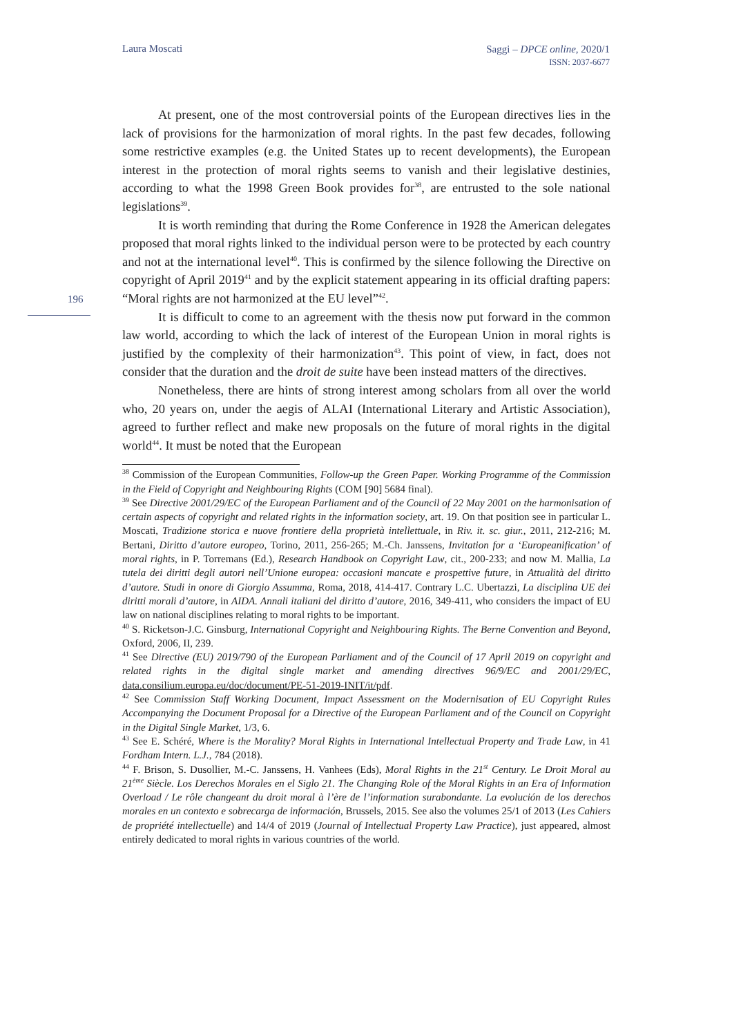Laura Moscati
Saggi – DPCE online, 2020/1
ISSN: 2037-6677
196
At present, one of the most controversial points of the European directives lies in the lack of provisions for the harmonization of moral rights. In the past few decades, following some restrictive examples (e.g. the United States up to recent developments), the European interest in the protection of moral rights seems to vanish and their legislative destinies, according to what the 1998 Green Book provides for<sup>38</sup>, are entrusted to the sole national legislations<sup>39</sup>.
It is worth reminding that during the Rome Conference in 1928 the American delegates proposed that moral rights linked to the individual person were to be protected by each country and not at the international level<sup>40</sup>. This is confirmed by the silence following the Directive on copyright of April 2019<sup>41</sup> and by the explicit statement appearing in its official drafting papers: “Moral rights are not harmonized at the EU level”<sup>42</sup>.
It is difficult to come to an agreement with the thesis now put forward in the common law world, according to which the lack of interest of the European Union in moral rights is justified by the complexity of their harmonization<sup>43</sup>. This point of view, in fact, does not consider that the duration and the droit de suite have been instead matters of the directives.
Nonetheless, there are hints of strong interest among scholars from all over the world who, 20 years on, under the aegis of ALAI (International Literary and Artistic Association), agreed to further reflect and make new proposals on the future of moral rights in the digital world<sup>44</sup>. It must be noted that the European
<sup>38</sup> Commission of the European Communities, Follow-up the Green Paper. Working Programme of the Commission in the Field of Copyright and Neighbouring Rights (COM [90] 5684 final).
<sup>39</sup> See Directive 2001/29/EC of the European Parliament and of the Council of 22 May 2001 on the harmonisation of certain aspects of copyright and related rights in the information society, art. 19. On that position see in particular L. Moscati, Tradizione storica e nuove frontiere della proprietà intellettuale, in Riv. it. sc. giur., 2011, 212-216; M. Bertani, Diritto d’autore europeo, Torino, 2011, 256-265; M.-Ch. Janssens, Invitation for a ‘Europeanification’ of moral rights, in P. Torremans (Ed.), Research Handbook on Copyright Law, cit., 200-233; and now M. Mallia, La tutela dei diritti degli autori nell’Unione europea: occasioni mancate e prospettive future, in Attualità del diritto d’autore. Studi in onore di Giorgio Assumma, Roma, 2018, 414-417. Contrary L.C. Ubertazzi, La disciplina UE dei diritti morali d’autore, in AIDA. Annali italiani del diritto d’autore, 2016, 349-411, who considers the impact of EU law on national disciplines relating to moral rights to be important.
<sup>40</sup> S. Ricketson-J.C. Ginsburg, International Copyright and Neighbouring Rights. The Berne Convention and Beyond, Oxford, 2006, II, 239.
<sup>41</sup> See Directive (EU) 2019/790 of the European Parliament and of the Council of 17 April 2019 on copyright and related rights in the digital single market and amending directives 96/9/EC and 2001/29/EC, data.consilium.europa.eu/doc/document/PE-51-2019-INIT/it/pdf.
<sup>42</sup> See Commission Staff Working Document, Impact Assessment on the Modernisation of EU Copyright Rules Accompanying the Document Proposal for a Directive of the European Parliament and of the Council on Copyright in the Digital Single Market, 1/3, 6.
<sup>43</sup> See E. Schéré, Where is the Morality? Moral Rights in International Intellectual Property and Trade Law, in 41 Fordham Intern. L.J., 784 (2018).
<sup>44</sup> F. Brison, S. Dusollier, M.-C. Janssens, H. Vanhees (Eds), Moral Rights in the 21<sup>st</sup> Century. Le Droit Moral au 21<sup>ème</sup> Siècle. Los Derechos Morales en el Siglo 21. The Changing Role of the Moral Rights in an Era of Information Overload / Le rôle changeant du droit moral à l’ère de l’information surabondante. La evolución de los derechos morales en un contexto e sobrecarga de información, Brussels, 2015. See also the volumes 25/1 of 2013 (Les Cahiers de propriété intellectuelle) and 14/4 of 2019 (Journal of Intellectual Property Law Practice), just appeared, almost entirely dedicated to moral rights in various countries of the world.